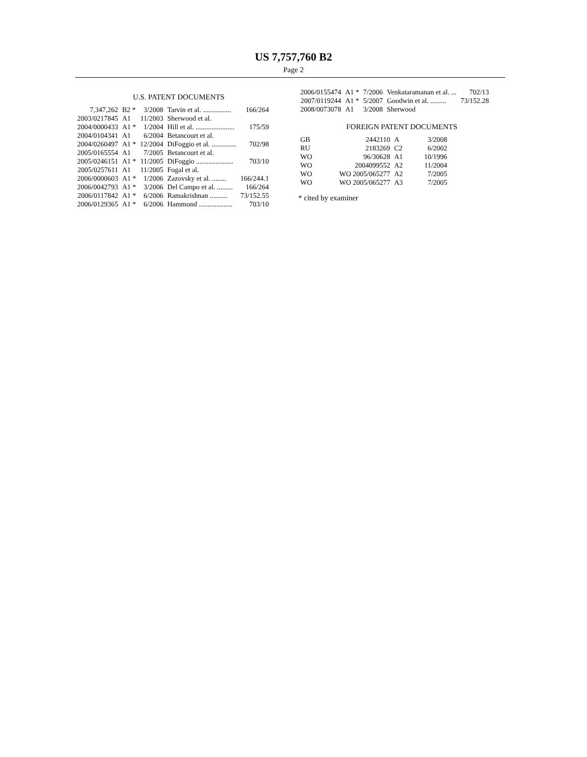US 7,757,760 B2
Page 2
U.S. PATENT DOCUMENTS
| 7,347,262 | B2 * | 3/2008 | Tarvin et al. ................ | 166/264 |
| 2003/0217845 | A1 | 11/2003 | Sherwood et al. | |
| 2004/0000433 | A1 * | 1/2004 | Hill et al. ...................... | 175/59 |
| 2004/0104341 | A1 | 6/2004 | Betancourt et al. | |
| 2004/0260497 | A1 * | 12/2004 | DiFoggio et al. .............. | 702/98 |
| 2005/0165554 | A1 | 7/2005 | Betancourt et al. | |
| 2005/0246151 | A1 * | 11/2005 | DiFoggio ..................... | 703/10 |
| 2005/0257611 | A1 | 11/2005 | Fogal et al. | |
| 2006/0000603 | A1 * | 1/2006 | Zazovsky et al. ........ | 166/244.1 |
| 2006/0042793 | A1 * | 3/2006 | Del Campo et al. ......... | 166/264 |
| 2006/0117842 | A1 * | 6/2006 | Ramakrishnan .......... | 73/152.55 |
| 2006/0129365 | A1 * | 6/2006 | Hammond ................... | 703/10 |
| 2006/0155474 | A1 * | 7/2006 | Venkataramanan et al. ... | 702/13 |
| 2007/0119244 | A1 * | 5/2007 | Goodwin et al. ......... | 73/152.28 |
| 2008/0073078 | A1 | 3/2008 | Sherwood | |
FOREIGN PATENT DOCUMENTS
| GB | 2442110 | A | 3/2008 |
| RU | 2183269 | C2 | 6/2002 |
| WO | 96/30628 | A1 | 10/1996 |
| WO | 2004099552 | A2 | 11/2004 |
| WO | WO 2005/065277 | A2 | 7/2005 |
| WO | WO 2005/065277 | A3 | 7/2005 |
* cited by examiner